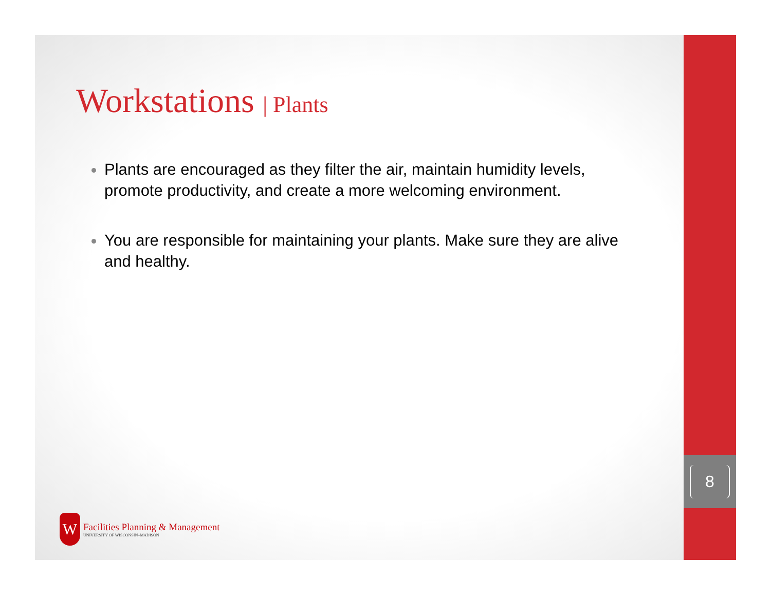Workstations | Plants
Plants are encouraged as they filter the air, maintain humidity levels, promote productivity, and create a more welcoming environment.
You are responsible for maintaining your plants. Make sure they are alive and healthy.
W
Facilities Planning & Management
UNIVERSITY OF WISCONSIN–MADISON
8